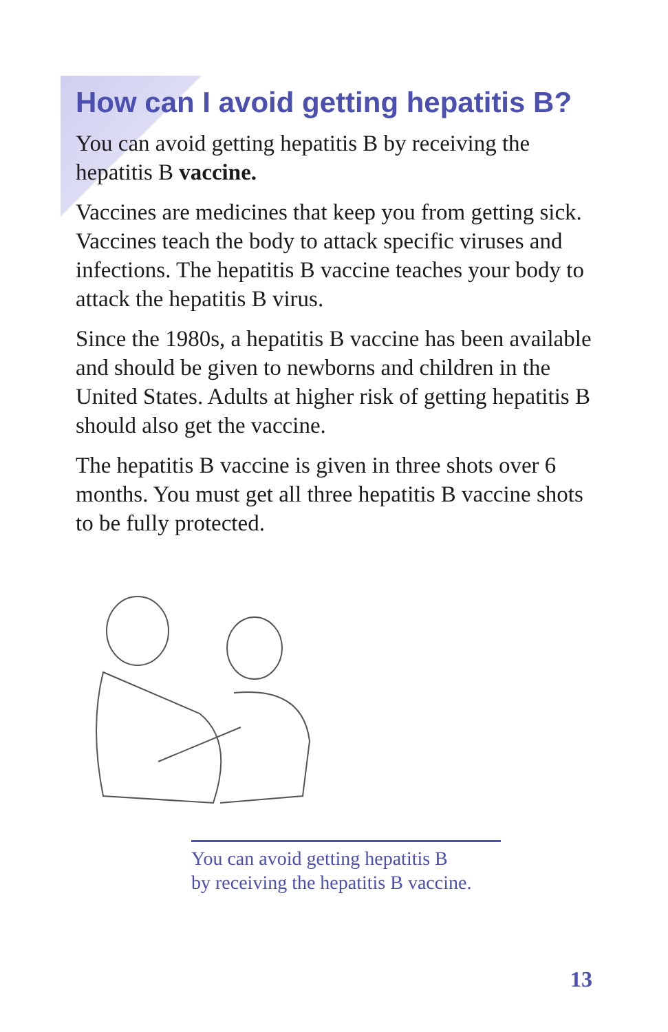How can I avoid getting hepatitis B?
You can avoid getting hepatitis B by receiving the hepatitis B vaccine.
Vaccines are medicines that keep you from getting sick. Vaccines teach the body to attack specific viruses and infections. The hepatitis B vaccine teaches your body to attack the hepatitis B virus.
Since the 1980s, a hepatitis B vaccine has been available and should be given to newborns and children in the United States. Adults at higher risk of getting hepatitis B should also get the vaccine.
The hepatitis B vaccine is given in three shots over 6 months. You must get all three hepatitis B vaccine shots to be fully protected.
You can avoid getting hepatitis B
by receiving the hepatitis B vaccine.
13